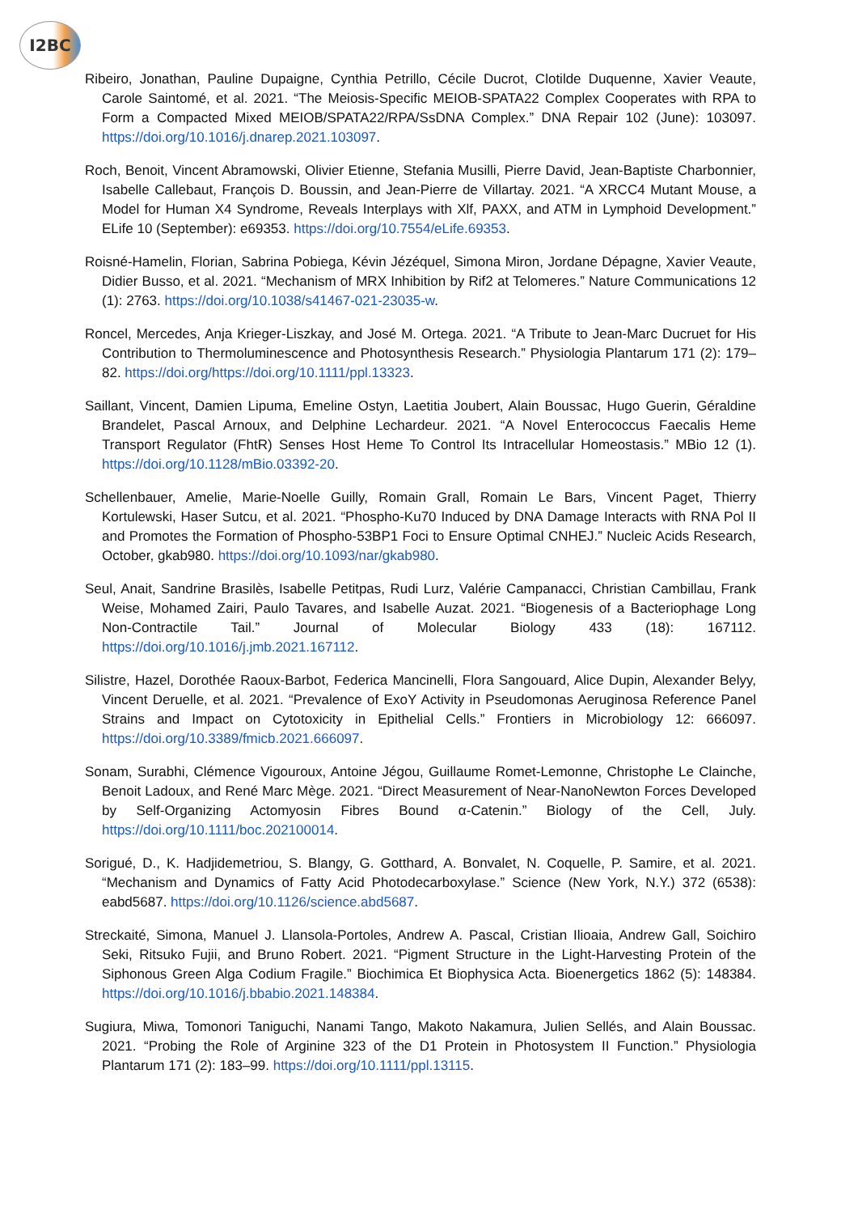I2BC
Ribeiro, Jonathan, Pauline Dupaigne, Cynthia Petrillo, Cécile Ducrot, Clotilde Duquenne, Xavier Veaute, Carole Saintomé, et al. 2021. “The Meiosis-Specific MEIOB-SPATA22 Complex Cooperates with RPA to Form a Compacted Mixed MEIOB/SPATA22/RPA/SsDNA Complex.” DNA Repair 102 (June): 103097. https://doi.org/10.1016/j.dnarep.2021.103097.
Roch, Benoit, Vincent Abramowski, Olivier Etienne, Stefania Musilli, Pierre David, Jean-Baptiste Charbonnier, Isabelle Callebaut, François D. Boussin, and Jean-Pierre de Villartay. 2021. “A XRCC4 Mutant Mouse, a Model for Human X4 Syndrome, Reveals Interplays with Xlf, PAXX, and ATM in Lymphoid Development.” ELife 10 (September): e69353. https://doi.org/10.7554/eLife.69353.
Roisné-Hamelin, Florian, Sabrina Pobiega, Kévin Jézéquel, Simona Miron, Jordane Dépagne, Xavier Veaute, Didier Busso, et al. 2021. “Mechanism of MRX Inhibition by Rif2 at Telomeres.” Nature Communications 12 (1): 2763. https://doi.org/10.1038/s41467-021-23035-w.
Roncel, Mercedes, Anja Krieger-Liszkay, and José M. Ortega. 2021. “A Tribute to Jean-Marc Ducruet for His Contribution to Thermoluminescence and Photosynthesis Research.” Physiologia Plantarum 171 (2): 179–82. https://doi.org/https://doi.org/10.1111/ppl.13323.
Saillant, Vincent, Damien Lipuma, Emeline Ostyn, Laetitia Joubert, Alain Boussac, Hugo Guerin, Géraldine Brandelet, Pascal Arnoux, and Delphine Lechardeur. 2021. “A Novel Enterococcus Faecalis Heme Transport Regulator (FhtR) Senses Host Heme To Control Its Intracellular Homeostasis.” MBio 12 (1). https://doi.org/10.1128/mBio.03392-20.
Schellenbauer, Amelie, Marie-Noelle Guilly, Romain Grall, Romain Le Bars, Vincent Paget, Thierry Kortulewski, Haser Sutcu, et al. 2021. “Phospho-Ku70 Induced by DNA Damage Interacts with RNA Pol II and Promotes the Formation of Phospho-53BP1 Foci to Ensure Optimal CNHEJ.” Nucleic Acids Research, October, gkab980. https://doi.org/10.1093/nar/gkab980.
Seul, Anait, Sandrine Brasilès, Isabelle Petitpas, Rudi Lurz, Valérie Campanacci, Christian Cambillau, Frank Weise, Mohamed Zairi, Paulo Tavares, and Isabelle Auzat. 2021. “Biogenesis of a Bacteriophage Long Non-Contractile Tail.” Journal of Molecular Biology 433 (18): 167112. https://doi.org/10.1016/j.jmb.2021.167112.
Silistre, Hazel, Dorothée Raoux-Barbot, Federica Mancinelli, Flora Sangouard, Alice Dupin, Alexander Belyy, Vincent Deruelle, et al. 2021. “Prevalence of ExoY Activity in Pseudomonas Aeruginosa Reference Panel Strains and Impact on Cytotoxicity in Epithelial Cells.” Frontiers in Microbiology 12: 666097. https://doi.org/10.3389/fmicb.2021.666097.
Sonam, Surabhi, Clémence Vigouroux, Antoine Jégou, Guillaume Romet-Lemonne, Christophe Le Clainche, Benoit Ladoux, and René Marc Mège. 2021. “Direct Measurement of Near-NanoNewton Forces Developed by Self-Organizing Actomyosin Fibres Bound α-Catenin.” Biology of the Cell, July. https://doi.org/10.1111/boc.202100014.
Sorigué, D., K. Hadjidemetriou, S. Blangy, G. Gotthard, A. Bonvalet, N. Coquelle, P. Samire, et al. 2021. “Mechanism and Dynamics of Fatty Acid Photodecarboxylase.” Science (New York, N.Y.) 372 (6538): eabd5687. https://doi.org/10.1126/science.abd5687.
Streckaité, Simona, Manuel J. Llansola-Portoles, Andrew A. Pascal, Cristian Ilioaia, Andrew Gall, Soichiro Seki, Ritsuko Fujii, and Bruno Robert. 2021. “Pigment Structure in the Light-Harvesting Protein of the Siphonous Green Alga Codium Fragile.” Biochimica Et Biophysica Acta. Bioenergetics 1862 (5): 148384. https://doi.org/10.1016/j.bbabio.2021.148384.
Sugiura, Miwa, Tomonori Taniguchi, Nanami Tango, Makoto Nakamura, Julien Sellés, and Alain Boussac. 2021. “Probing the Role of Arginine 323 of the D1 Protein in Photosystem II Function.” Physiologia Plantarum 171 (2): 183–99. https://doi.org/10.1111/ppl.13115.